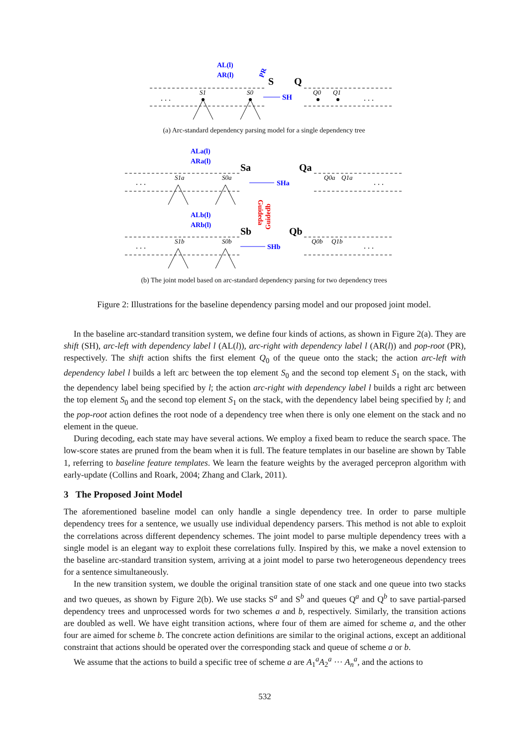. . .
S1
S0
AL(l)
AR(l)
S
Q
SH
Q0
Q1
. . .
PR
(a) Arc-standard dependency parsing model for a single dependency tree
S1a
S0a
Q0a
Q1a
S1b
S0b
Q0b
Q1b
. . .
. . .
. . .
. . .
ALa(l)
ARa(l)
ALb(l)
ARb(l)
SHa
SHb
Sa
Qa
Sb
Qb
Guideda
Guidedb
(b) The joint model based on arc-standard dependency parsing for two dependency trees
Figure 2: Illustrations for the baseline dependency parsing model and our proposed joint model.
In the baseline arc-standard transition system, we define four kinds of actions, as shown in Figure 2(a). They are shift (SH), arc-left with dependency label l (AL(l)), arc-right with dependency label l (AR(l)) and pop-root (PR), respectively. The shift action shifts the first element Q<sub>0</sub> of the queue onto the stack; the action arc-left with dependency label l builds a left arc between the top element S<sub>0</sub> and the second top element S<sub>1</sub> on the stack, with the dependency label being specified by l; the action arc-right with dependency label l builds a right arc between the top element S<sub>0</sub> and the second top element S<sub>1</sub> on the stack, with the dependency label being specified by l; and the pop-root action defines the root node of a dependency tree when there is only one element on the stack and no element in the queue.
During decoding, each state may have several actions. We employ a fixed beam to reduce the search space. The low-score states are pruned from the beam when it is full. The feature templates in our baseline are shown by Table 1, referring to baseline feature templates. We learn the feature weights by the averaged percepron algorithm with early-update (Collins and Roark, 2004; Zhang and Clark, 2011).
3 The Proposed Joint Model
The aforementioned baseline model can only handle a single dependency tree. In order to parse multiple dependency trees for a sentence, we usually use individual dependency parsers. This method is not able to exploit the correlations across different dependency schemes. The joint model to parse multiple dependency trees with a single model is an elegant way to exploit these correlations fully. Inspired by this, we make a novel extension to the baseline arc-standard transition system, arriving at a joint model to parse two heterogeneous dependency trees for a sentence simultaneously.
In the new transition system, we double the original transition state of one stack and one queue into two stacks and two queues, as shown by Figure 2(b). We use stacks S<sup>a</sup> and S<sup>b</sup> and queues Q<sup>a</sup> and Q<sup>b</sup> to save partial-parsed dependency trees and unprocessed words for two schemes a and b, respectively. Similarly, the transition actions are doubled as well. We have eight transition actions, where four of them are aimed for scheme a, and the other four are aimed for scheme b. The concrete action definitions are similar to the original actions, except an additional constraint that actions should be operated over the corresponding stack and queue of scheme a or b.
We assume that the actions to build a specific tree of scheme a are A<sub>1</sub><sup>a</sup>A<sub>2</sub><sup>a</sup> ··· A<sub>n</sub><sup>a</sup>, and the actions to
532